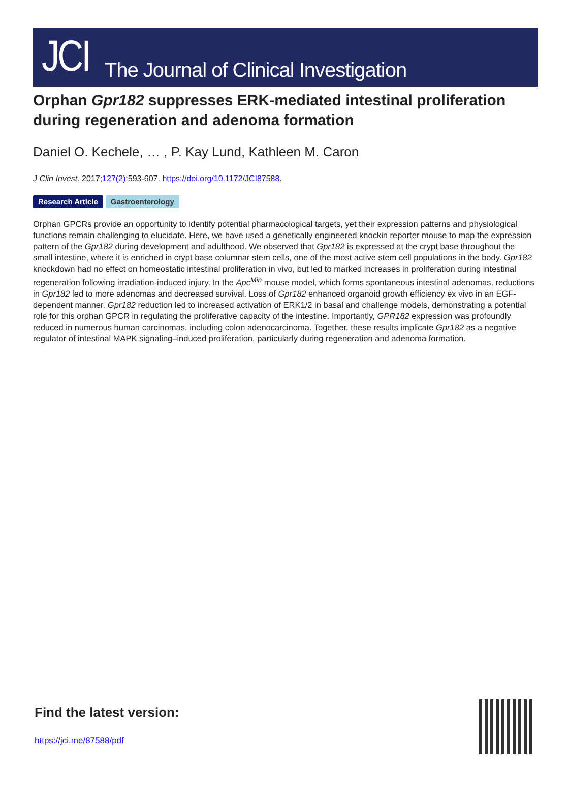JCI The Journal of Clinical Investigation
Orphan Gpr182 suppresses ERK-mediated intestinal proliferation during regeneration and adenoma formation
Daniel O. Kechele, … , P. Kay Lund, Kathleen M. Caron
J Clin Invest. 2017;127(2):593-607. https://doi.org/10.1172/JCI87588.
Research Article Gastroenterology
Orphan GPCRs provide an opportunity to identify potential pharmacological targets, yet their expression patterns and physiological functions remain challenging to elucidate. Here, we have used a genetically engineered knockin reporter mouse to map the expression pattern of the Gpr182 during development and adulthood. We observed that Gpr182 is expressed at the crypt base throughout the small intestine, where it is enriched in crypt base columnar stem cells, one of the most active stem cell populations in the body. Gpr182 knockdown had no effect on homeostatic intestinal proliferation in vivo, but led to marked increases in proliferation during intestinal regeneration following irradiation-induced injury. In the Apc<sup>Min</sup> mouse model, which forms spontaneous intestinal adenomas, reductions in Gpr182 led to more adenomas and decreased survival. Loss of Gpr182 enhanced organoid growth efficiency ex vivo in an EGF-dependent manner. Gpr182 reduction led to increased activation of ERK1/2 in basal and challenge models, demonstrating a potential role for this orphan GPCR in regulating the proliferative capacity of the intestine. Importantly, GPR182 expression was profoundly reduced in numerous human carcinomas, including colon adenocarcinoma. Together, these results implicate Gpr182 as a negative regulator of intestinal MAPK signaling–induced proliferation, particularly during regeneration and adenoma formation.
Find the latest version:
https://jci.me/87588/pdf